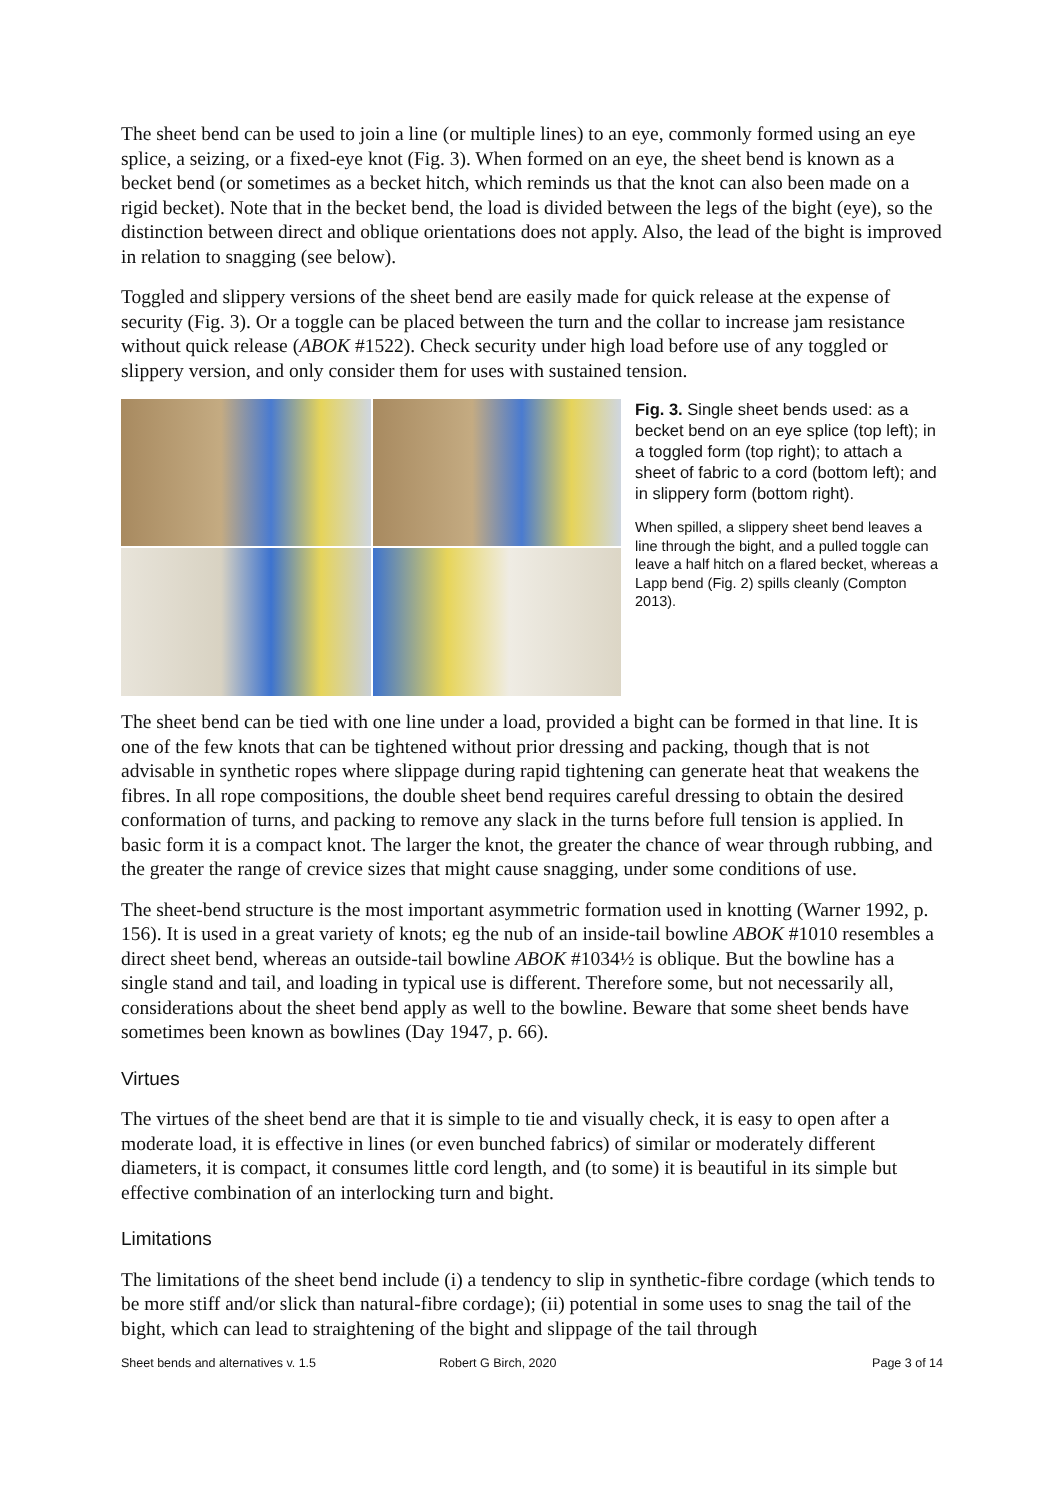The sheet bend can be used to join a line (or multiple lines) to an eye, commonly formed using an eye splice, a seizing, or a fixed-eye knot (Fig. 3). When formed on an eye, the sheet bend is known as a becket bend (or sometimes as a becket hitch, which reminds us that the knot can also been made on a rigid becket). Note that in the becket bend, the load is divided between the legs of the bight (eye), so the distinction between direct and oblique orientations does not apply. Also, the lead of the bight is improved in relation to snagging (see below).
Toggled and slippery versions of the sheet bend are easily made for quick release at the expense of security (Fig. 3). Or a toggle can be placed between the turn and the collar to increase jam resistance without quick release (ABOK #1522). Check security under high load before use of any toggled or slippery version, and only consider them for uses with sustained tension.
Fig. 3. Single sheet bends used: as a becket bend on an eye splice (top left); in a toggled form (top right); to attach a sheet of fabric to a cord (bottom left); and in slippery form (bottom right).
When spilled, a slippery sheet bend leaves a line through the bight, and a pulled toggle can leave a half hitch on a flared becket, whereas a Lapp bend (Fig. 2) spills cleanly (Compton 2013).
The sheet bend can be tied with one line under a load, provided a bight can be formed in that line. It is one of the few knots that can be tightened without prior dressing and packing, though that is not advisable in synthetic ropes where slippage during rapid tightening can generate heat that weakens the fibres. In all rope compositions, the double sheet bend requires careful dressing to obtain the desired conformation of turns, and packing to remove any slack in the turns before full tension is applied. In basic form it is a compact knot. The larger the knot, the greater the chance of wear through rubbing, and the greater the range of crevice sizes that might cause snagging, under some conditions of use.
The sheet-bend structure is the most important asymmetric formation used in knotting (Warner 1992, p. 156). It is used in a great variety of knots; eg the nub of an inside-tail bowline ABOK #1010 resembles a direct sheet bend, whereas an outside-tail bowline ABOK #1034½ is oblique. But the bowline has a single stand and tail, and loading in typical use is different. Therefore some, but not necessarily all, considerations about the sheet bend apply as well to the bowline. Beware that some sheet bends have sometimes been known as bowlines (Day 1947, p. 66).
Virtues
The virtues of the sheet bend are that it is simple to tie and visually check, it is easy to open after a moderate load, it is effective in lines (or even bunched fabrics) of similar or moderately different diameters, it is compact, it consumes little cord length, and (to some) it is beautiful in its simple but effective combination of an interlocking turn and bight.
Limitations
The limitations of the sheet bend include (i) a tendency to slip in synthetic-fibre cordage (which tends to be more stiff and/or slick than natural-fibre cordage); (ii) potential in some uses to snag the tail of the bight, which can lead to straightening of the bight and slippage of the tail through
Sheet bends and alternatives v. 1.5 Robert G Birch, 2020 Page 3 of 14